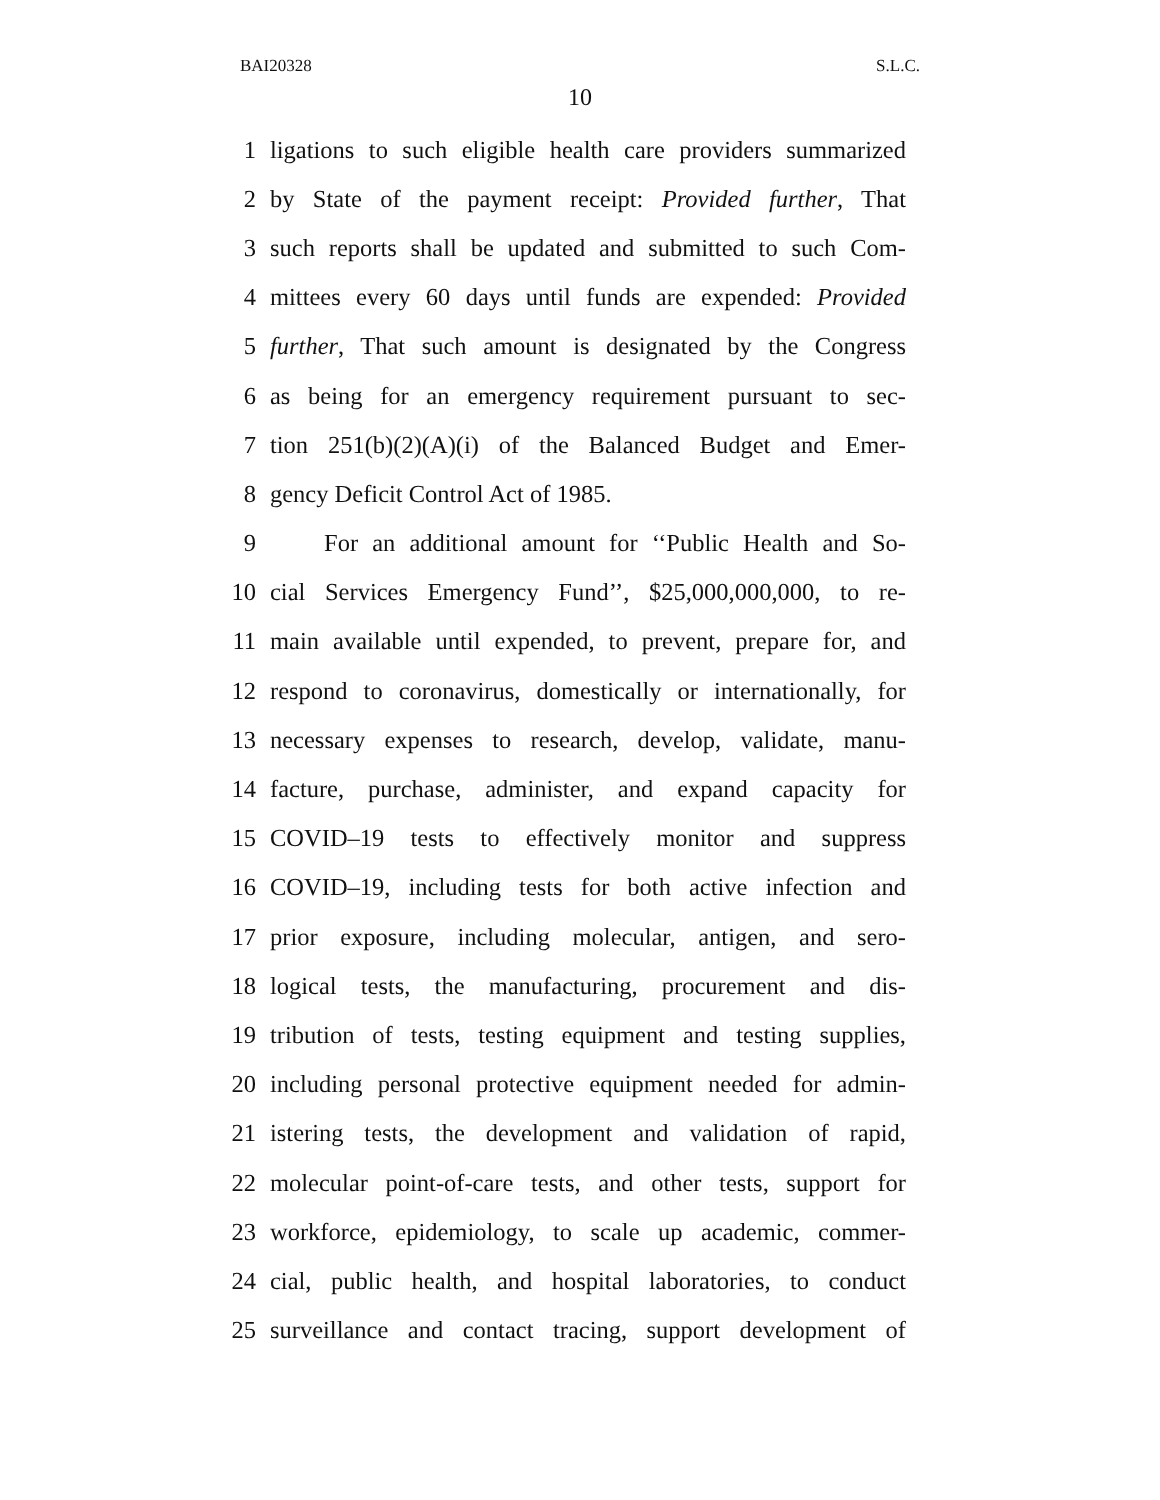BAI20328 S.L.C.
10
1 ligations to such eligible health care providers summarized
2 by State of the payment receipt: Provided further, That
3 such reports shall be updated and submitted to such Com-
4 mittees every 60 days until funds are expended: Provided
5 further, That such amount is designated by the Congress
6 as being for an emergency requirement pursuant to sec-
7 tion 251(b)(2)(A)(i) of the Balanced Budget and Emer-
8 gency Deficit Control Act of 1985.
9 For an additional amount for ‘‘Public Health and So-
10 cial Services Emergency Fund’’, $25,000,000,000, to re-
11 main available until expended, to prevent, prepare for, and
12 respond to coronavirus, domestically or internationally, for
13 necessary expenses to research, develop, validate, manu-
14 facture, purchase, administer, and expand capacity for
15 COVID–19 tests to effectively monitor and suppress
16 COVID–19, including tests for both active infection and
17 prior exposure, including molecular, antigen, and sero-
18 logical tests, the manufacturing, procurement and dis-
19 tribution of tests, testing equipment and testing supplies,
20 including personal protective equipment needed for admin-
21 istering tests, the development and validation of rapid,
22 molecular point-of-care tests, and other tests, support for
23 workforce, epidemiology, to scale up academic, commer-
24 cial, public health, and hospital laboratories, to conduct
25 surveillance and contact tracing, support development of